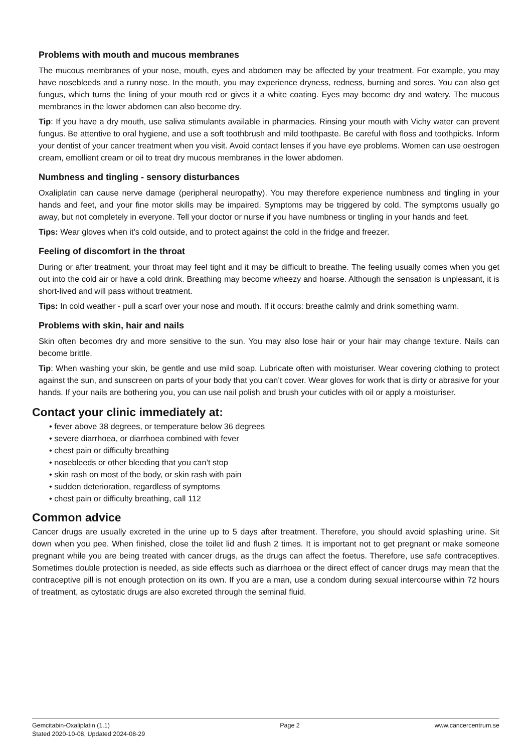Problems with mouth and mucous membranes
The mucous membranes of your nose, mouth, eyes and abdomen may be affected by your treatment. For example, you may have nosebleeds and a runny nose. In the mouth, you may experience dryness, redness, burning and sores. You can also get fungus, which turns the lining of your mouth red or gives it a white coating. Eyes may become dry and watery. The mucous membranes in the lower abdomen can also become dry.
Tip: If you have a dry mouth, use saliva stimulants available in pharmacies. Rinsing your mouth with Vichy water can prevent fungus. Be attentive to oral hygiene, and use a soft toothbrush and mild toothpaste. Be careful with floss and toothpicks. Inform your dentist of your cancer treatment when you visit. Avoid contact lenses if you have eye problems. Women can use oestrogen cream, emollient cream or oil to treat dry mucous membranes in the lower abdomen.
Numbness and tingling - sensory disturbances
Oxaliplatin can cause nerve damage (peripheral neuropathy). You may therefore experience numbness and tingling in your hands and feet, and your fine motor skills may be impaired. Symptoms may be triggered by cold. The symptoms usually go away, but not completely in everyone. Tell your doctor or nurse if you have numbness or tingling in your hands and feet.
Tips: Wear gloves when it’s cold outside, and to protect against the cold in the fridge and freezer.
Feeling of discomfort in the throat
During or after treatment, your throat may feel tight and it may be difficult to breathe. The feeling usually comes when you get out into the cold air or have a cold drink. Breathing may become wheezy and hoarse. Although the sensation is unpleasant, it is short-lived and will pass without treatment.
Tips: In cold weather - pull a scarf over your nose and mouth. If it occurs: breathe calmly and drink something warm.
Problems with skin, hair and nails
Skin often becomes dry and more sensitive to the sun. You may also lose hair or your hair may change texture. Nails can become brittle.
Tip: When washing your skin, be gentle and use mild soap. Lubricate often with moisturiser. Wear covering clothing to protect against the sun, and sunscreen on parts of your body that you can’t cover. Wear gloves for work that is dirty or abrasive for your hands. If your nails are bothering you, you can use nail polish and brush your cuticles with oil or apply a moisturiser.
Contact your clinic immediately at:
• fever above 38 degrees, or temperature below 36 degrees
• severe diarrhoea, or diarrhoea combined with fever
• chest pain or difficulty breathing
• nosebleeds or other bleeding that you can’t stop
• skin rash on most of the body, or skin rash with pain
• sudden deterioration, regardless of symptoms
• chest pain or difficulty breathing, call 112
Common advice
Cancer drugs are usually excreted in the urine up to 5 days after treatment. Therefore, you should avoid splashing urine. Sit down when you pee. When finished, close the toilet lid and flush 2 times. It is important not to get pregnant or make someone pregnant while you are being treated with cancer drugs, as the drugs can affect the foetus. Therefore, use safe contraceptives. Sometimes double protection is needed, as side effects such as diarrhoea or the direct effect of cancer drugs may mean that the contraceptive pill is not enough protection on its own. If you are a man, use a condom during sexual intercourse within 72 hours of treatment, as cytostatic drugs are also excreted through the seminal fluid.
Gemcitabin-Oxaliplatin (1.1)
Stated 2020-10-08, Updated 2024-08-29
Page 2 www.cancercentrum.se